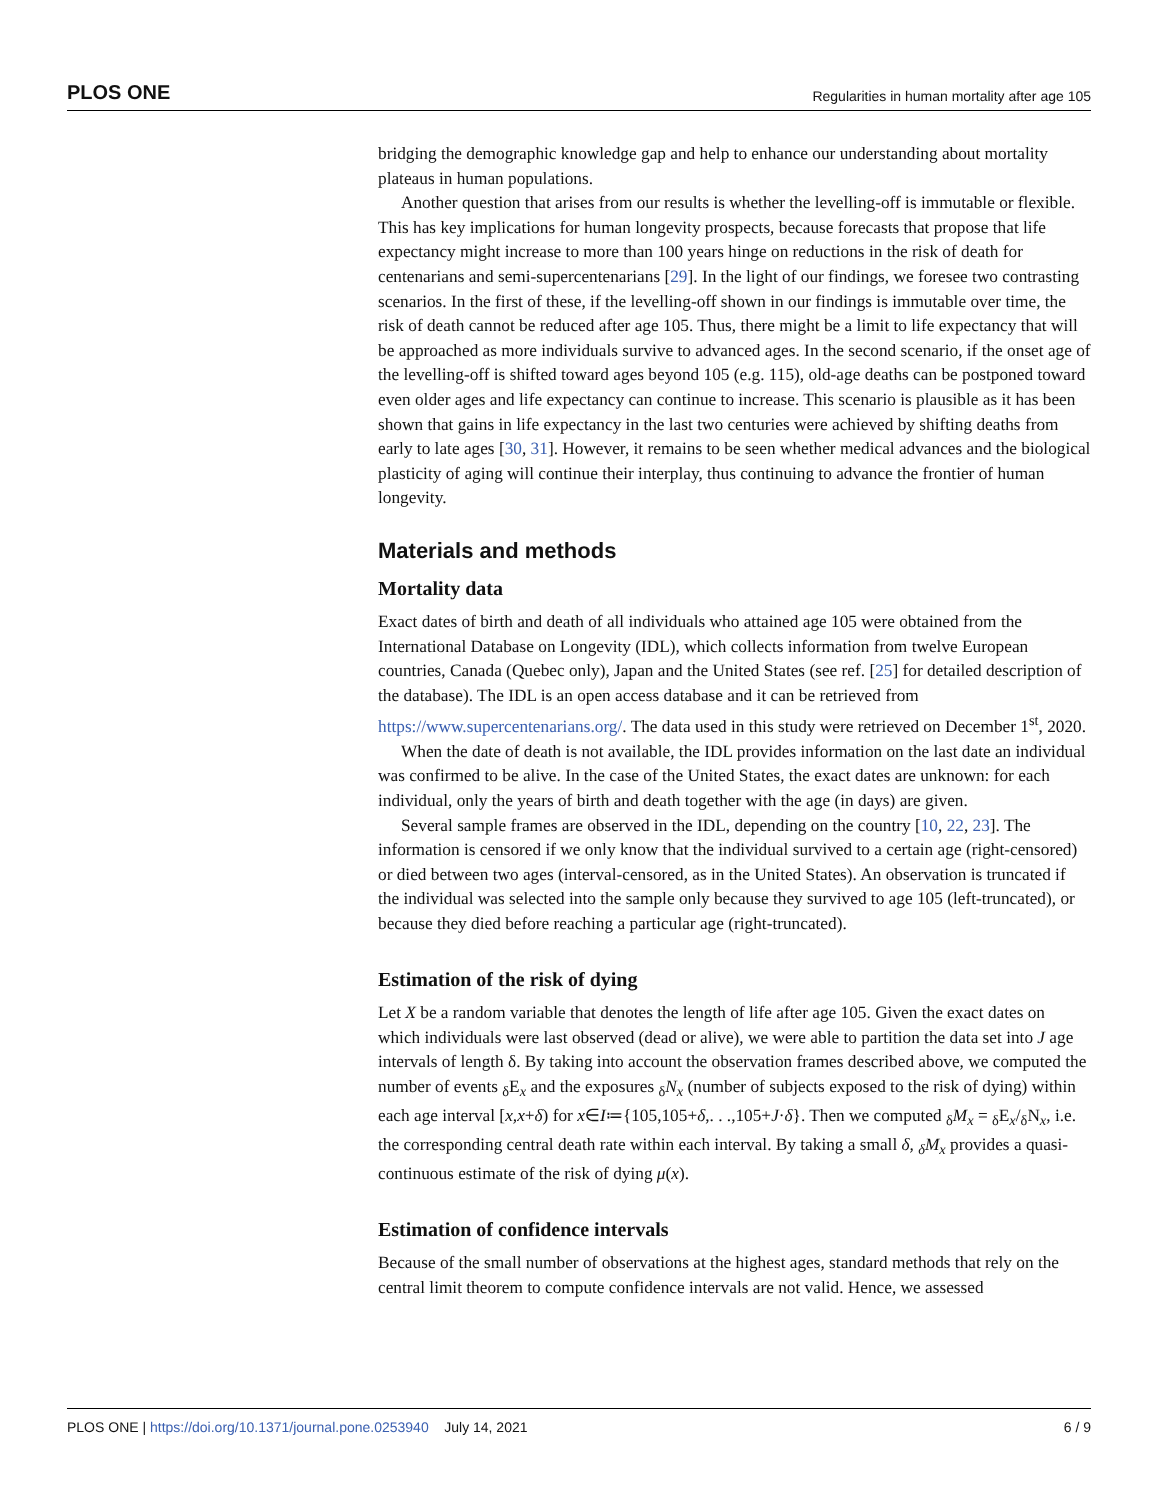PLOS ONE Regularities in human mortality after age 105
bridging the demographic knowledge gap and help to enhance our understanding about mortality plateaus in human populations.
Another question that arises from our results is whether the levelling-off is immutable or flexible. This has key implications for human longevity prospects, because forecasts that propose that life expectancy might increase to more than 100 years hinge on reductions in the risk of death for centenarians and semi-supercentenarians [29]. In the light of our findings, we foresee two contrasting scenarios. In the first of these, if the levelling-off shown in our findings is immutable over time, the risk of death cannot be reduced after age 105. Thus, there might be a limit to life expectancy that will be approached as more individuals survive to advanced ages. In the second scenario, if the onset age of the levelling-off is shifted toward ages beyond 105 (e.g. 115), old-age deaths can be postponed toward even older ages and life expectancy can continue to increase. This scenario is plausible as it has been shown that gains in life expectancy in the last two centuries were achieved by shifting deaths from early to late ages [30, 31]. However, it remains to be seen whether medical advances and the biological plasticity of aging will continue their interplay, thus continuing to advance the frontier of human longevity.
Materials and methods
Mortality data
Exact dates of birth and death of all individuals who attained age 105 were obtained from the International Database on Longevity (IDL), which collects information from twelve European countries, Canada (Quebec only), Japan and the United States (see ref. [25] for detailed description of the database). The IDL is an open access database and it can be retrieved from https://www.supercentenarians.org/. The data used in this study were retrieved on December 1<sup>st</sup>, 2020.
When the date of death is not available, the IDL provides information on the last date an individual was confirmed to be alive. In the case of the United States, the exact dates are unknown: for each individual, only the years of birth and death together with the age (in days) are given.
Several sample frames are observed in the IDL, depending on the country [10, 22, 23]. The information is censored if we only know that the individual survived to a certain age (right-censored) or died between two ages (interval-censored, as in the United States). An observation is truncated if the individual was selected into the sample only because they survived to age 105 (left-truncated), or because they died before reaching a particular age (right-truncated).
Estimation of the risk of dying
Let X be a random variable that denotes the length of life after age 105. Given the exact dates on which individuals were last observed (dead or alive), we were able to partition the data set into J age intervals of length δ. By taking into account the observation frames described above, we computed the number of events <sub>δ</sub>E<sub>x</sub> and the exposures <sub>δ</sub>N<sub>x</sub> (number of subjects exposed to the risk of dying) within each age interval [x,x+δ) for x∈I≔{105,105+δ,. . .,105+J·δ}. Then we computed <sub>δ</sub>M<sub>x</sub> = <sub>δ</sub>E<sub>x</sub>/<sub>δ</sub>N<sub>x</sub>, i.e. the corresponding central death rate within each interval. By taking a small δ, <sub>δ</sub>M<sub>x</sub> provides a quasi-continuous estimate of the risk of dying μ(x).
Estimation of confidence intervals
Because of the small number of observations at the highest ages, standard methods that rely on the central limit theorem to compute confidence intervals are not valid. Hence, we assessed
PLOS ONE | https://doi.org/10.1371/journal.pone.0253940 July 14, 2021 6 / 9